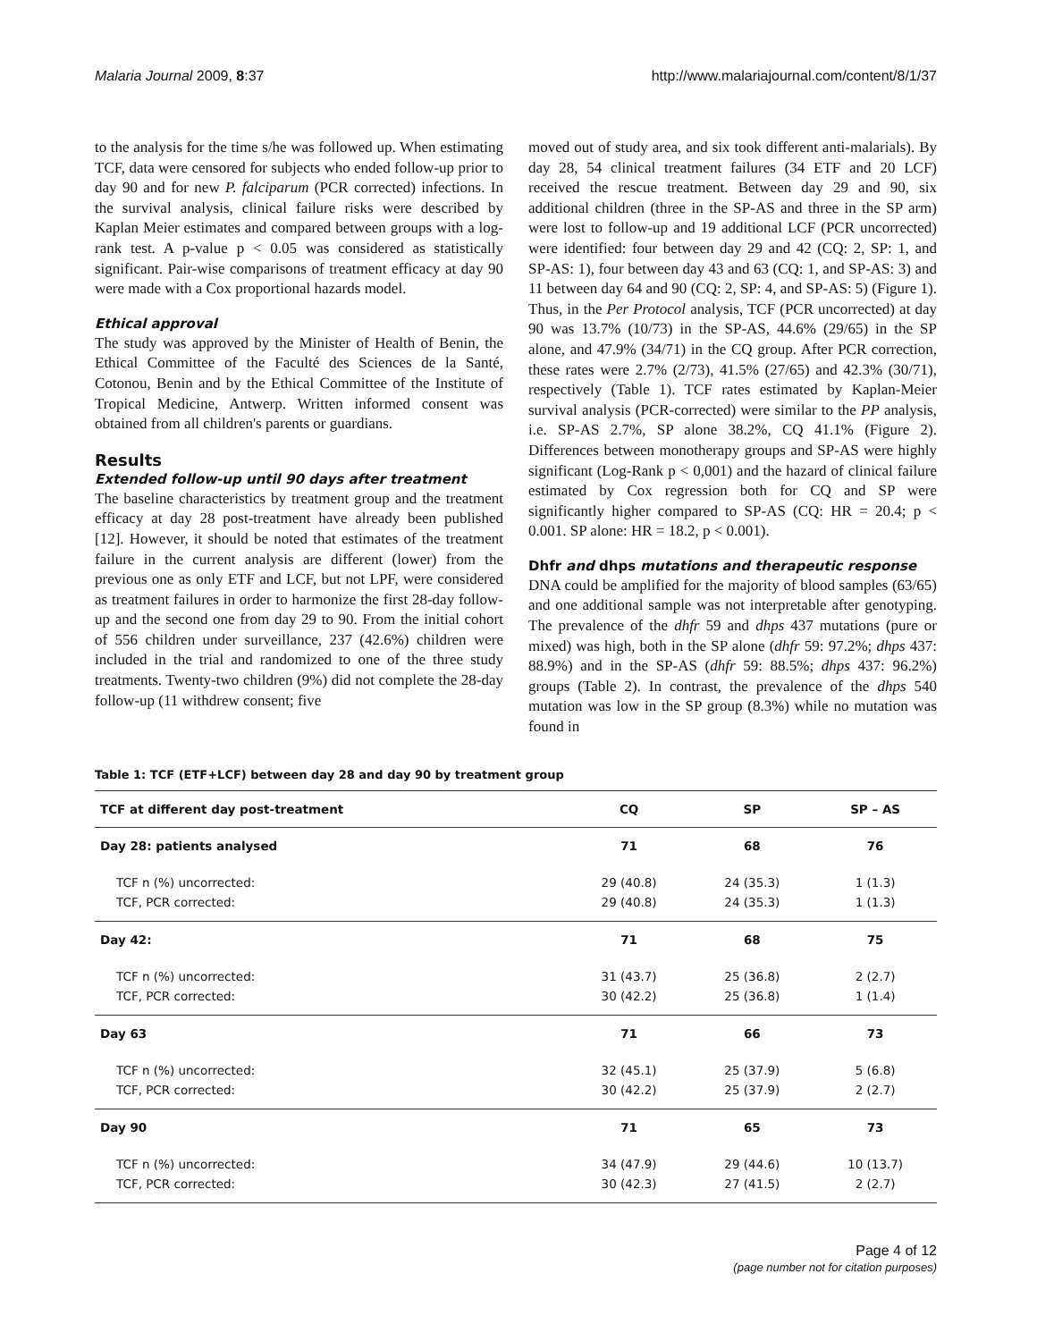Malaria Journal 2009, 8:37 http://www.malariajournal.com/content/8/1/37
to the analysis for the time s/he was followed up. When estimating TCF, data were censored for subjects who ended follow-up prior to day 90 and for new P. falciparum (PCR corrected) infections. In the survival analysis, clinical failure risks were described by Kaplan Meier estimates and compared between groups with a log-rank test. A p-value p < 0.05 was considered as statistically significant. Pair-wise comparisons of treatment efficacy at day 90 were made with a Cox proportional hazards model.
Ethical approval
The study was approved by the Minister of Health of Benin, the Ethical Committee of the Faculté des Sciences de la Santé, Cotonou, Benin and by the Ethical Committee of the Institute of Tropical Medicine, Antwerp. Written informed consent was obtained from all children's parents or guardians.
Results
Extended follow-up until 90 days after treatment
The baseline characteristics by treatment group and the treatment efficacy at day 28 post-treatment have already been published [12]. However, it should be noted that estimates of the treatment failure in the current analysis are different (lower) from the previous one as only ETF and LCF, but not LPF, were considered as treatment failures in order to harmonize the first 28-day follow-up and the second one from day 29 to 90. From the initial cohort of 556 children under surveillance, 237 (42.6%) children were included in the trial and randomized to one of the three study treatments. Twenty-two children (9%) did not complete the 28-day follow-up (11 withdrew consent; five
moved out of study area, and six took different anti-malarials). By day 28, 54 clinical treatment failures (34 ETF and 20 LCF) received the rescue treatment. Between day 29 and 90, six additional children (three in the SP-AS and three in the SP arm) were lost to follow-up and 19 additional LCF (PCR uncorrected) were identified: four between day 29 and 42 (CQ: 2, SP: 1, and SP-AS: 1), four between day 43 and 63 (CQ: 1, and SP-AS: 3) and 11 between day 64 and 90 (CQ: 2, SP: 4, and SP-AS: 5) (Figure 1). Thus, in the Per Protocol analysis, TCF (PCR uncorrected) at day 90 was 13.7% (10/73) in the SP-AS, 44.6% (29/65) in the SP alone, and 47.9% (34/71) in the CQ group. After PCR correction, these rates were 2.7% (2/73), 41.5% (27/65) and 42.3% (30/71), respectively (Table 1). TCF rates estimated by Kaplan-Meier survival analysis (PCR-corrected) were similar to the PP analysis, i.e. SP-AS 2.7%, SP alone 38.2%, CQ 41.1% (Figure 2). Differences between monotherapy groups and SP-AS were highly significant (Log-Rank p < 0,001) and the hazard of clinical failure estimated by Cox regression both for CQ and SP were significantly higher compared to SP-AS (CQ: HR = 20.4; p < 0.001. SP alone: HR = 18.2, p < 0.001).
Dhfr and dhps mutations and therapeutic response
DNA could be amplified for the majority of blood samples (63/65) and one additional sample was not interpretable after genotyping. The prevalence of the dhfr 59 and dhps 437 mutations (pure or mixed) was high, both in the SP alone (dhfr 59: 97.2%; dhps 437: 88.9%) and in the SP-AS (dhfr 59: 88.5%; dhps 437: 96.2%) groups (Table 2). In contrast, the prevalence of the dhps 540 mutation was low in the SP group (8.3%) while no mutation was found in
Table 1: TCF (ETF+LCF) between day 28 and day 90 by treatment group
| TCF at different day post-treatment | CQ | SP | SP – AS |
| --- | --- | --- | --- |
| Day 28: patients analysed | 71 | 68 | 76 |
| TCF n (%) uncorrected: TCF, PCR corrected: | 29 (40.8) 29 (40.8) | 24 (35.3) 24 (35.3) | 1 (1.3) 1 (1.3) |
| Day 42: | 71 | 68 | 75 |
| TCF n (%) uncorrected: TCF, PCR corrected: | 31 (43.7) 30 (42.2) | 25 (36.8) 25 (36.8) | 2 (2.7) 1 (1.4) |
| Day 63 | 71 | 66 | 73 |
| TCF n (%) uncorrected: TCF, PCR corrected: | 32 (45.1) 30 (42.2) | 25 (37.9) 25 (37.9) | 5 (6.8) 2 (2.7) |
| Day 90 | 71 | 65 | 73 |
| TCF n (%) uncorrected: TCF, PCR corrected: | 34 (47.9) 30 (42.3) | 29 (44.6) 27 (41.5) | 10 (13.7) 2 (2.7) |
Page 4 of 12
(page number not for citation purposes)